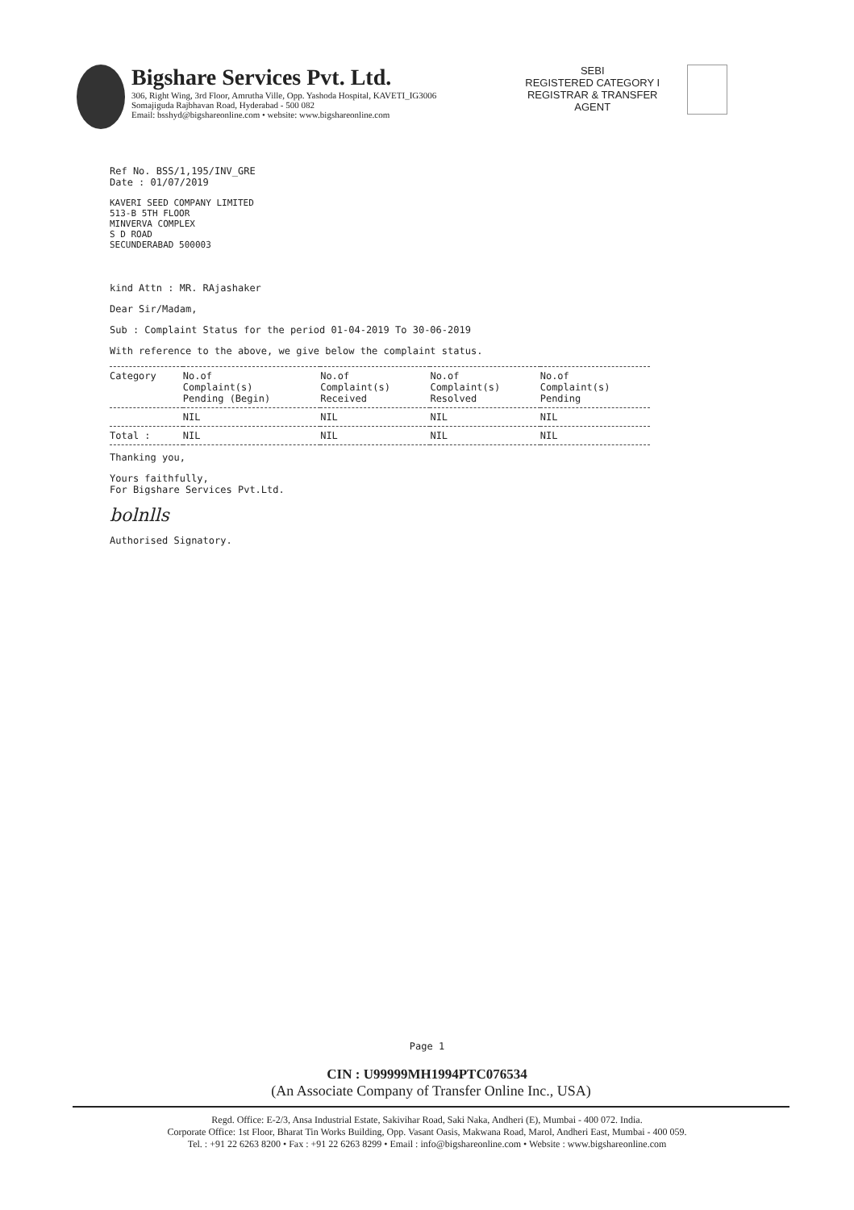Bigshare Services Pvt. Ltd.
306, Right Wing, 3rd Floor, Amrutha Ville, Opp. Yashoda Hospital, KAVETI_IG3006
Somajiguda Rajbhavan Road, Hyderabad - 500 082
Email: bsshyd@bigshareonline.com • website: www.bigshareonline.com
SEBI
REGISTERED CATEGORY I
REGISTRAR & TRANSFER
AGENT
Ref No. BSS/1,195/INV_GRE
Date : 01/07/2019
KAVERI SEED COMPANY LIMITED
513-B 5TH FLOOR
MINVERVA COMPLEX
S D ROAD
SECUNDERABAD 500003
kind Attn : MR. RAjashaker
Dear Sir/Madam,
Sub : Complaint Status for the period 01-04-2019 To 30-06-2019
With reference to the above, we give below the complaint status.
| Category | No.of Complaint(s) Pending (Begin) | No.of Complaint(s) Received | No.of Complaint(s) Resolved | No.of Complaint(s) Pending |
| | NIL | NIL | NIL | NIL |
| Total : | NIL | NIL | NIL | NIL |
Thanking you,
Yours faithfully,
For Bigshare Services Pvt.Ltd.
bolnlls
Authorised Signatory.
Page 1
CIN : U99999MH1994PTC076534
(An Associate Company of Transfer Online Inc., USA)
Regd. Office: E-2/3, Ansa Industrial Estate, Sakivihar Road, Saki Naka, Andheri (E), Mumbai - 400 072. India.
Corporate Office: 1st Floor, Bharat Tin Works Building, Opp. Vasant Oasis, Makwana Road, Marol, Andheri East, Mumbai - 400 059.
Tel. : +91 22 6263 8200 • Fax : +91 22 6263 8299 • Email : info@bigshareonline.com • Website : www.bigshareonline.com